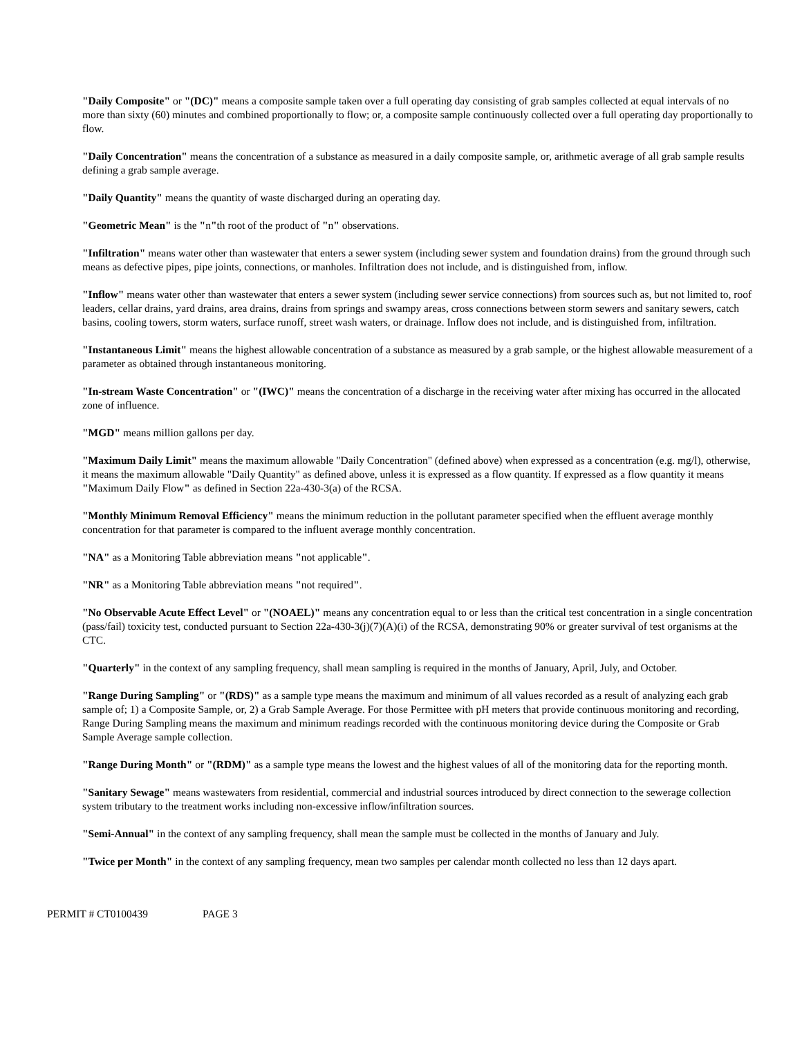"Daily Composite" or "(DC)" means a composite sample taken over a full operating day consisting of grab samples collected at equal intervals of no more than sixty (60) minutes and combined proportionally to flow; or, a composite sample continuously collected over a full operating day proportionally to flow.
"Daily Concentration" means the concentration of a substance as measured in a daily composite sample, or, arithmetic average of all grab sample results defining a grab sample average.
"Daily Quantity" means the quantity of waste discharged during an operating day.
"Geometric Mean" is the "n"th root of the product of "n" observations.
"Infiltration" means water other than wastewater that enters a sewer system (including sewer system and foundation drains) from the ground through such means as defective pipes, pipe joints, connections, or manholes. Infiltration does not include, and is distinguished from, inflow.
"Inflow" means water other than wastewater that enters a sewer system (including sewer service connections) from sources such as, but not limited to, roof leaders, cellar drains, yard drains, area drains, drains from springs and swampy areas, cross connections between storm sewers and sanitary sewers, catch basins, cooling towers, storm waters, surface runoff, street wash waters, or drainage. Inflow does not include, and is distinguished from, infiltration.
"Instantaneous Limit" means the highest allowable concentration of a substance as measured by a grab sample, or the highest allowable measurement of a parameter as obtained through instantaneous monitoring.
"In-stream Waste Concentration" or "(IWC)" means the concentration of a discharge in the receiving water after mixing has occurred in the allocated zone of influence.
"MGD" means million gallons per day.
"Maximum Daily Limit" means the maximum allowable "Daily Concentration" (defined above) when expressed as a concentration (e.g. mg/l), otherwise, it means the maximum allowable "Daily Quantity" as defined above, unless it is expressed as a flow quantity. If expressed as a flow quantity it means "Maximum Daily Flow" as defined in Section 22a-430-3(a) of the RCSA.
"Monthly Minimum Removal Efficiency" means the minimum reduction in the pollutant parameter specified when the effluent average monthly concentration for that parameter is compared to the influent average monthly concentration.
"NA" as a Monitoring Table abbreviation means "not applicable".
"NR" as a Monitoring Table abbreviation means "not required".
"No Observable Acute Effect Level" or "(NOAEL)" means any concentration equal to or less than the critical test concentration in a single concentration (pass/fail) toxicity test, conducted pursuant to Section 22a-430-3(j)(7)(A)(i) of the RCSA, demonstrating 90% or greater survival of test organisms at the CTC.
"Quarterly" in the context of any sampling frequency, shall mean sampling is required in the months of January, April, July, and October.
"Range During Sampling" or "(RDS)" as a sample type means the maximum and minimum of all values recorded as a result of analyzing each grab sample of; 1) a Composite Sample, or, 2) a Grab Sample Average. For those Permittee with pH meters that provide continuous monitoring and recording, Range During Sampling means the maximum and minimum readings recorded with the continuous monitoring device during the Composite or Grab Sample Average sample collection.
"Range During Month" or "(RDM)" as a sample type means the lowest and the highest values of all of the monitoring data for the reporting month.
"Sanitary Sewage" means wastewaters from residential, commercial and industrial sources introduced by direct connection to the sewerage collection system tributary to the treatment works including non-excessive inflow/infiltration sources.
"Semi-Annual" in the context of any sampling frequency, shall mean the sample must be collected in the months of January and July.
"Twice per Month" in the context of any sampling frequency, mean two samples per calendar month collected no less than 12 days apart.
PERMIT # CT0100439 PAGE 3